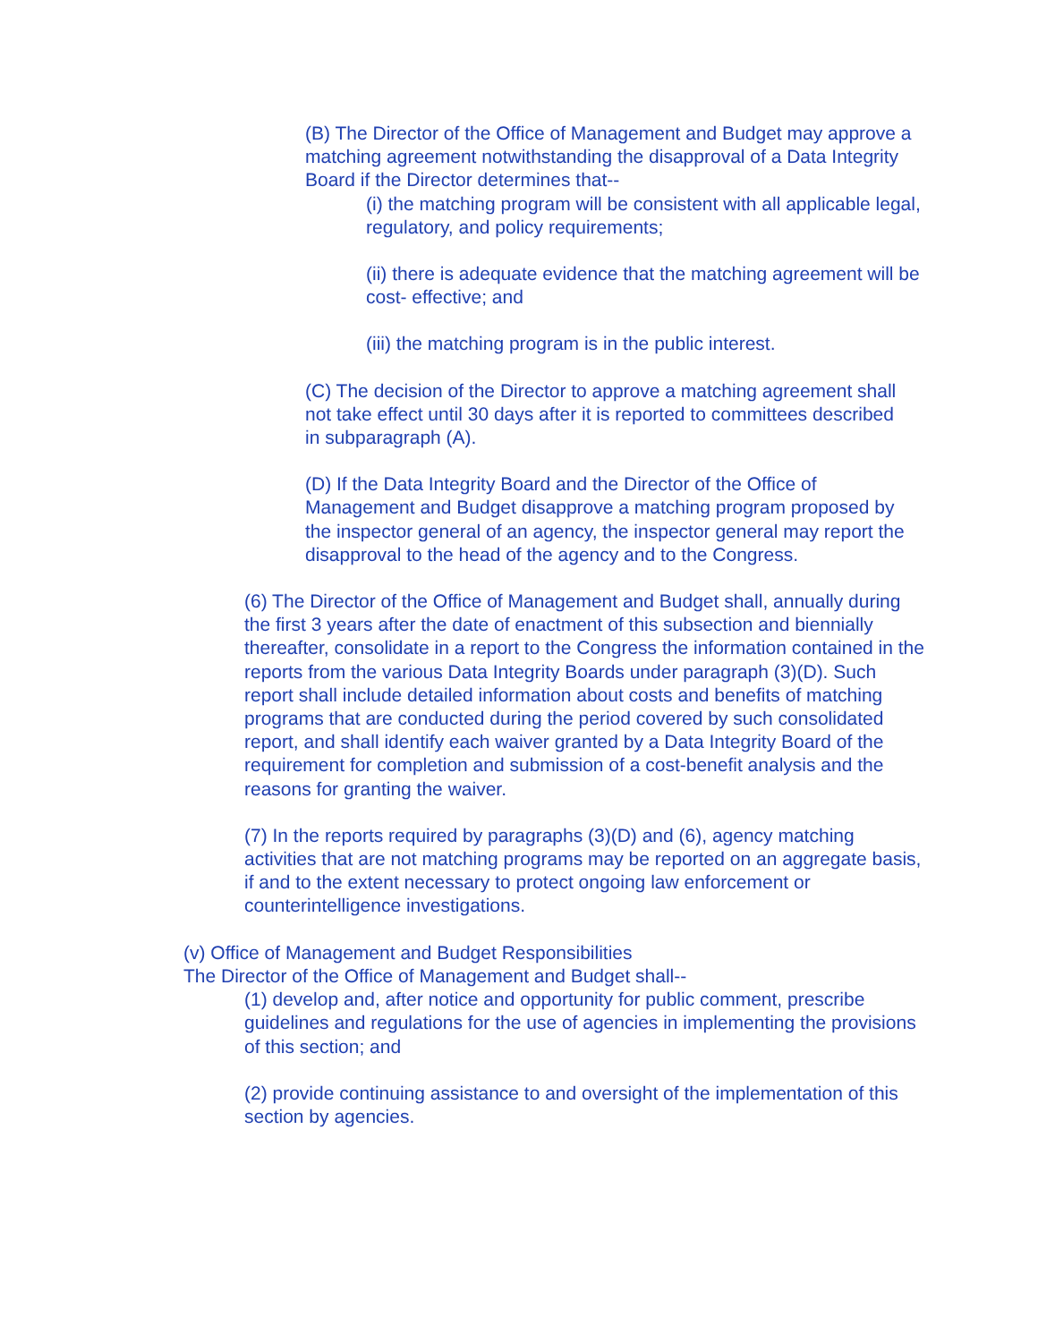(B) The Director of the Office of Management and Budget may approve a matching agreement notwithstanding the disapproval of a Data Integrity Board if the Director determines that--
(i) the matching program will be consistent with all applicable legal, regulatory, and policy requirements;
(ii) there is adequate evidence that the matching agreement will be cost- effective; and
(iii) the matching program is in the public interest.
(C) The decision of the Director to approve a matching agreement shall not take effect until 30 days after it is reported to committees described in subparagraph (A).
(D) If the Data Integrity Board and the Director of the Office of Management and Budget disapprove a matching program proposed by the inspector general of an agency, the inspector general may report the disapproval to the head of the agency and to the Congress.
(6) The Director of the Office of Management and Budget shall, annually during the first 3 years after the date of enactment of this subsection and biennially thereafter, consolidate in a report to the Congress the information contained in the reports from the various Data Integrity Boards under paragraph (3)(D). Such report shall include detailed information about costs and benefits of matching programs that are conducted during the period covered by such consolidated report, and shall identify each waiver granted by a Data Integrity Board of the requirement for completion and submission of a cost-benefit analysis and the reasons for granting the waiver.
(7) In the reports required by paragraphs (3)(D) and (6), agency matching activities that are not matching programs may be reported on an aggregate basis, if and to the extent necessary to protect ongoing law enforcement or counterintelligence investigations.
(v) Office of Management and Budget Responsibilities
The Director of the Office of Management and Budget shall--
(1) develop and, after notice and opportunity for public comment, prescribe guidelines and regulations for the use of agencies in implementing the provisions of this section; and
(2) provide continuing assistance to and oversight of the implementation of this section by agencies.